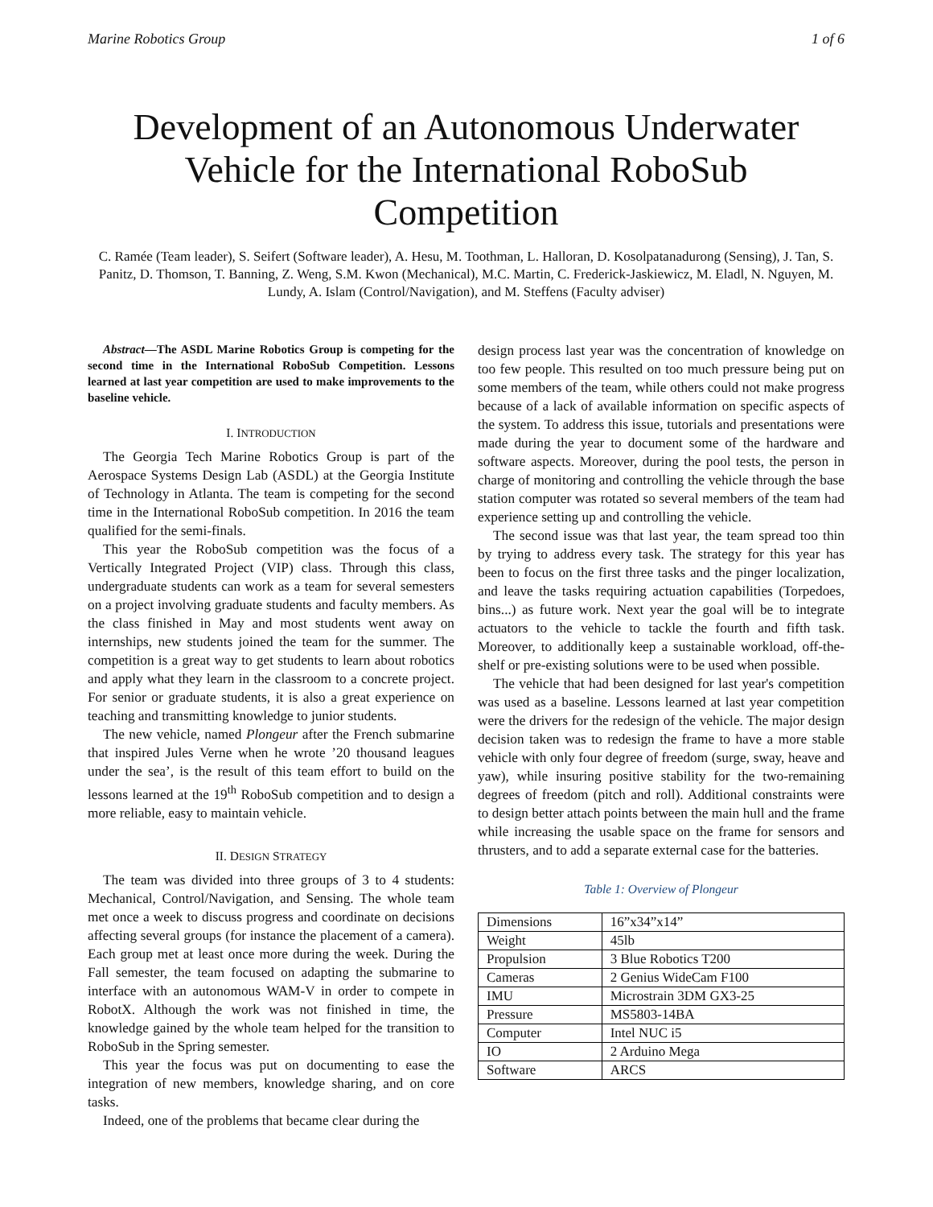Marine Robotics Group 1 of 6
Development of an Autonomous Underwater Vehicle for the International RoboSub Competition
C. Ramée (Team leader), S. Seifert (Software leader), A. Hesu, M. Toothman, L. Halloran, D. Kosolpatanadurong (Sensing), J. Tan, S. Panitz, D. Thomson, T. Banning, Z. Weng, S.M. Kwon (Mechanical), M.C. Martin, C. Frederick-Jaskiewicz, M. Eladl, N. Nguyen, M. Lundy, A. Islam (Control/Navigation), and M. Steffens (Faculty adviser)
Abstract—The ASDL Marine Robotics Group is competing for the second time in the International RoboSub Competition. Lessons learned at last year competition are used to make improvements to the baseline vehicle.
I. INTRODUCTION
The Georgia Tech Marine Robotics Group is part of the Aerospace Systems Design Lab (ASDL) at the Georgia Institute of Technology in Atlanta. The team is competing for the second time in the International RoboSub competition. In 2016 the team qualified for the semi-finals.
This year the RoboSub competition was the focus of a Vertically Integrated Project (VIP) class. Through this class, undergraduate students can work as a team for several semesters on a project involving graduate students and faculty members. As the class finished in May and most students went away on internships, new students joined the team for the summer. The competition is a great way to get students to learn about robotics and apply what they learn in the classroom to a concrete project. For senior or graduate students, it is also a great experience on teaching and transmitting knowledge to junior students.
The new vehicle, named Plongeur after the French submarine that inspired Jules Verne when he wrote ’20 thousand leagues under the sea’, is the result of this team effort to build on the lessons learned at the 19<sup>th</sup> RoboSub competition and to design a more reliable, easy to maintain vehicle.
II. DESIGN STRATEGY
The team was divided into three groups of 3 to 4 students: Mechanical, Control/Navigation, and Sensing. The whole team met once a week to discuss progress and coordinate on decisions affecting several groups (for instance the placement of a camera). Each group met at least once more during the week. During the Fall semester, the team focused on adapting the submarine to interface with an autonomous WAM-V in order to compete in RobotX. Although the work was not finished in time, the knowledge gained by the whole team helped for the transition to RoboSub in the Spring semester.
This year the focus was put on documenting to ease the integration of new members, knowledge sharing, and on core tasks.
Indeed, one of the problems that became clear during the
design process last year was the concentration of knowledge on too few people. This resulted on too much pressure being put on some members of the team, while others could not make progress because of a lack of available information on specific aspects of the system. To address this issue, tutorials and presentations were made during the year to document some of the hardware and software aspects. Moreover, during the pool tests, the person in charge of monitoring and controlling the vehicle through the base station computer was rotated so several members of the team had experience setting up and controlling the vehicle.
The second issue was that last year, the team spread too thin by trying to address every task. The strategy for this year has been to focus on the first three tasks and the pinger localization, and leave the tasks requiring actuation capabilities (Torpedoes, bins...) as future work. Next year the goal will be to integrate actuators to the vehicle to tackle the fourth and fifth task. Moreover, to additionally keep a sustainable workload, off-the-shelf or pre-existing solutions were to be used when possible.
The vehicle that had been designed for last year's competition was used as a baseline. Lessons learned at last year competition were the drivers for the redesign of the vehicle. The major design decision taken was to redesign the frame to have a more stable vehicle with only four degree of freedom (surge, sway, heave and yaw), while insuring positive stability for the two-remaining degrees of freedom (pitch and roll). Additional constraints were to design better attach points between the main hull and the frame while increasing the usable space on the frame for sensors and thrusters, and to add a separate external case for the batteries.
Table 1: Overview of Plongeur
| Dimensions | 16”x34”x14” |
| Weight | 45lb |
| Propulsion | 3 Blue Robotics T200 |
| Cameras | 2 Genius WideCam F100 |
| IMU | Microstrain 3DM GX3-25 |
| Pressure | MS5803-14BA |
| Computer | Intel NUC i5 |
| IO | 2 Arduino Mega |
| Software | ARCS |